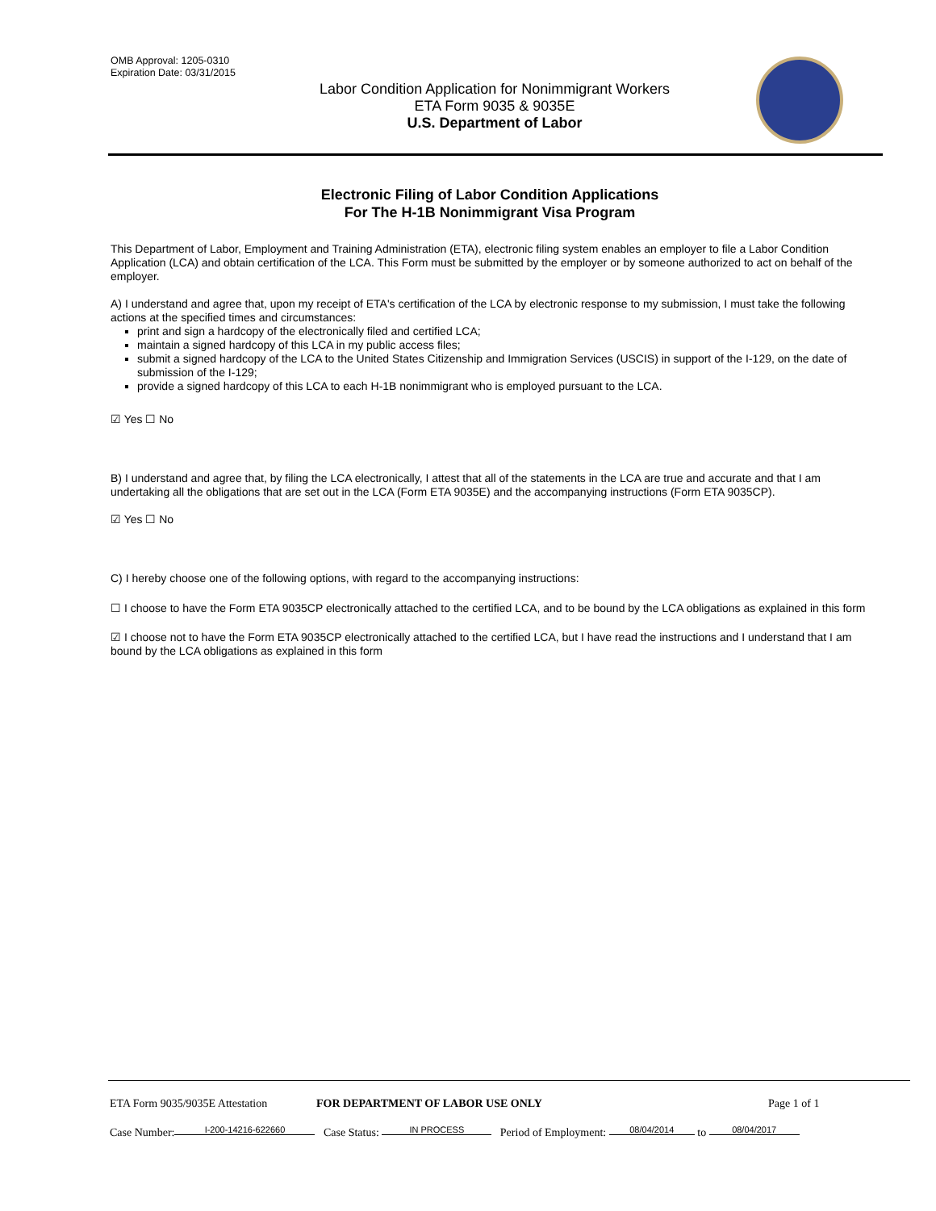OMB Approval: 1205-0310
Expiration Date: 03/31/2015
Labor Condition Application for Nonimmigrant Workers
ETA Form 9035 & 9035E
U.S. Department of Labor
Electronic Filing of Labor Condition Applications
For The H-1B Nonimmigrant Visa Program
This Department of Labor, Employment and Training Administration (ETA), electronic filing system enables an employer to file a Labor Condition Application (LCA) and obtain certification of the LCA. This Form must be submitted by the employer or by someone authorized to act on behalf of the employer.
A) I understand and agree that, upon my receipt of ETA's certification of the LCA by electronic response to my submission, I must take the following actions at the specified times and circumstances:
print and sign a hardcopy of the electronically filed and certified LCA;
maintain a signed hardcopy of this LCA in my public access files;
submit a signed hardcopy of the LCA to the United States Citizenship and Immigration Services (USCIS) in support of the I-129, on the date of submission of the I-129;
provide a signed hardcopy of this LCA to each H-1B nonimmigrant who is employed pursuant to the LCA.
☑ Yes ☐ No
B) I understand and agree that, by filing the LCA electronically, I attest that all of the statements in the LCA are true and accurate and that I am undertaking all the obligations that are set out in the LCA (Form ETA 9035E) and the accompanying instructions (Form ETA 9035CP).
☑ Yes ☐ No
C) I hereby choose one of the following options, with regard to the accompanying instructions:
☐ I choose to have the Form ETA 9035CP electronically attached to the certified LCA, and to be bound by the LCA obligations as explained in this form
☑ I choose not to have the Form ETA 9035CP electronically attached to the certified LCA, but I have read the instructions and I understand that I am bound by the LCA obligations as explained in this form
ETA Form 9035/9035E Attestation FOR DEPARTMENT OF LABOR USE ONLY Page 1 of 1
Case Number: I-200-14216-622660 Case Status: IN PROCESS Period of Employment: 08/04/2014 to 08/04/2017